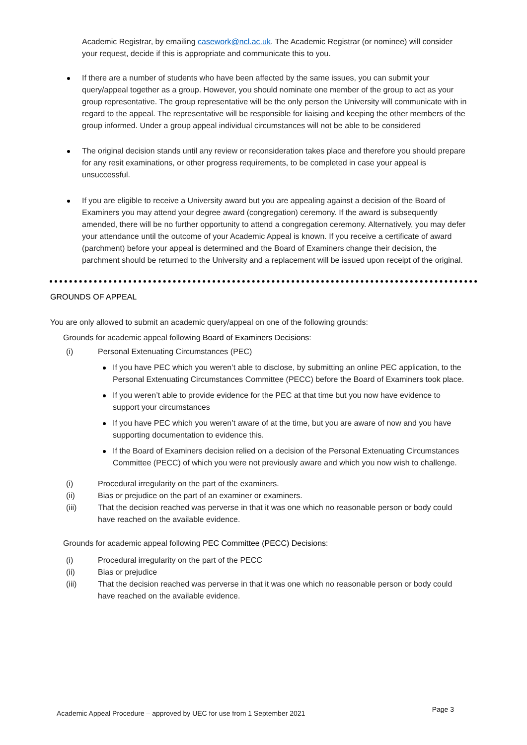Academic Registrar, by emailing casework@ncl.ac.uk. The Academic Registrar (or nominee) will consider your request, decide if this is appropriate and communicate this to you.
If there are a number of students who have been affected by the same issues, you can submit your query/appeal together as a group. However, you should nominate one member of the group to act as your group representative. The group representative will be the only person the University will communicate with in regard to the appeal. The representative will be responsible for liaising and keeping the other members of the group informed. Under a group appeal individual circumstances will not be able to be considered
The original decision stands until any review or reconsideration takes place and therefore you should prepare for any resit examinations, or other progress requirements, to be completed in case your appeal is unsuccessful.
If you are eligible to receive a University award but you are appealing against a decision of the Board of Examiners you may attend your degree award (congregation) ceremony. If the award is subsequently amended, there will be no further opportunity to attend a congregation ceremony. Alternatively, you may defer your attendance until the outcome of your Academic Appeal is known. If you receive a certificate of award (parchment) before your appeal is determined and the Board of Examiners change their decision, the parchment should be returned to the University and a replacement will be issued upon receipt of the original.
GROUNDS OF APPEAL
You are only allowed to submit an academic query/appeal on one of the following grounds:
Grounds for academic appeal following Board of Examiners Decisions:
(i) Personal Extenuating Circumstances (PEC)
If you have PEC which you weren’t able to disclose, by submitting an online PEC application, to the Personal Extenuating Circumstances Committee (PECC) before the Board of Examiners took place.
If you weren’t able to provide evidence for the PEC at that time but you now have evidence to support your circumstances
If you have PEC which you weren’t aware of at the time, but you are aware of now and you have supporting documentation to evidence this.
If the Board of Examiners decision relied on a decision of the Personal Extenuating Circumstances Committee (PECC) of which you were not previously aware and which you now wish to challenge.
(i) Procedural irregularity on the part of the examiners.
(ii) Bias or prejudice on the part of an examiner or examiners.
(iii) That the decision reached was perverse in that it was one which no reasonable person or body could have reached on the available evidence.
Grounds for academic appeal following PEC Committee (PECC) Decisions:
(i) Procedural irregularity on the part of the PECC
(ii) Bias or prejudice
(iii) That the decision reached was perverse in that it was one which no reasonable person or body could have reached on the available evidence.
Academic Appeal Procedure – approved by UEC for use from 1 September 2021 Page 3